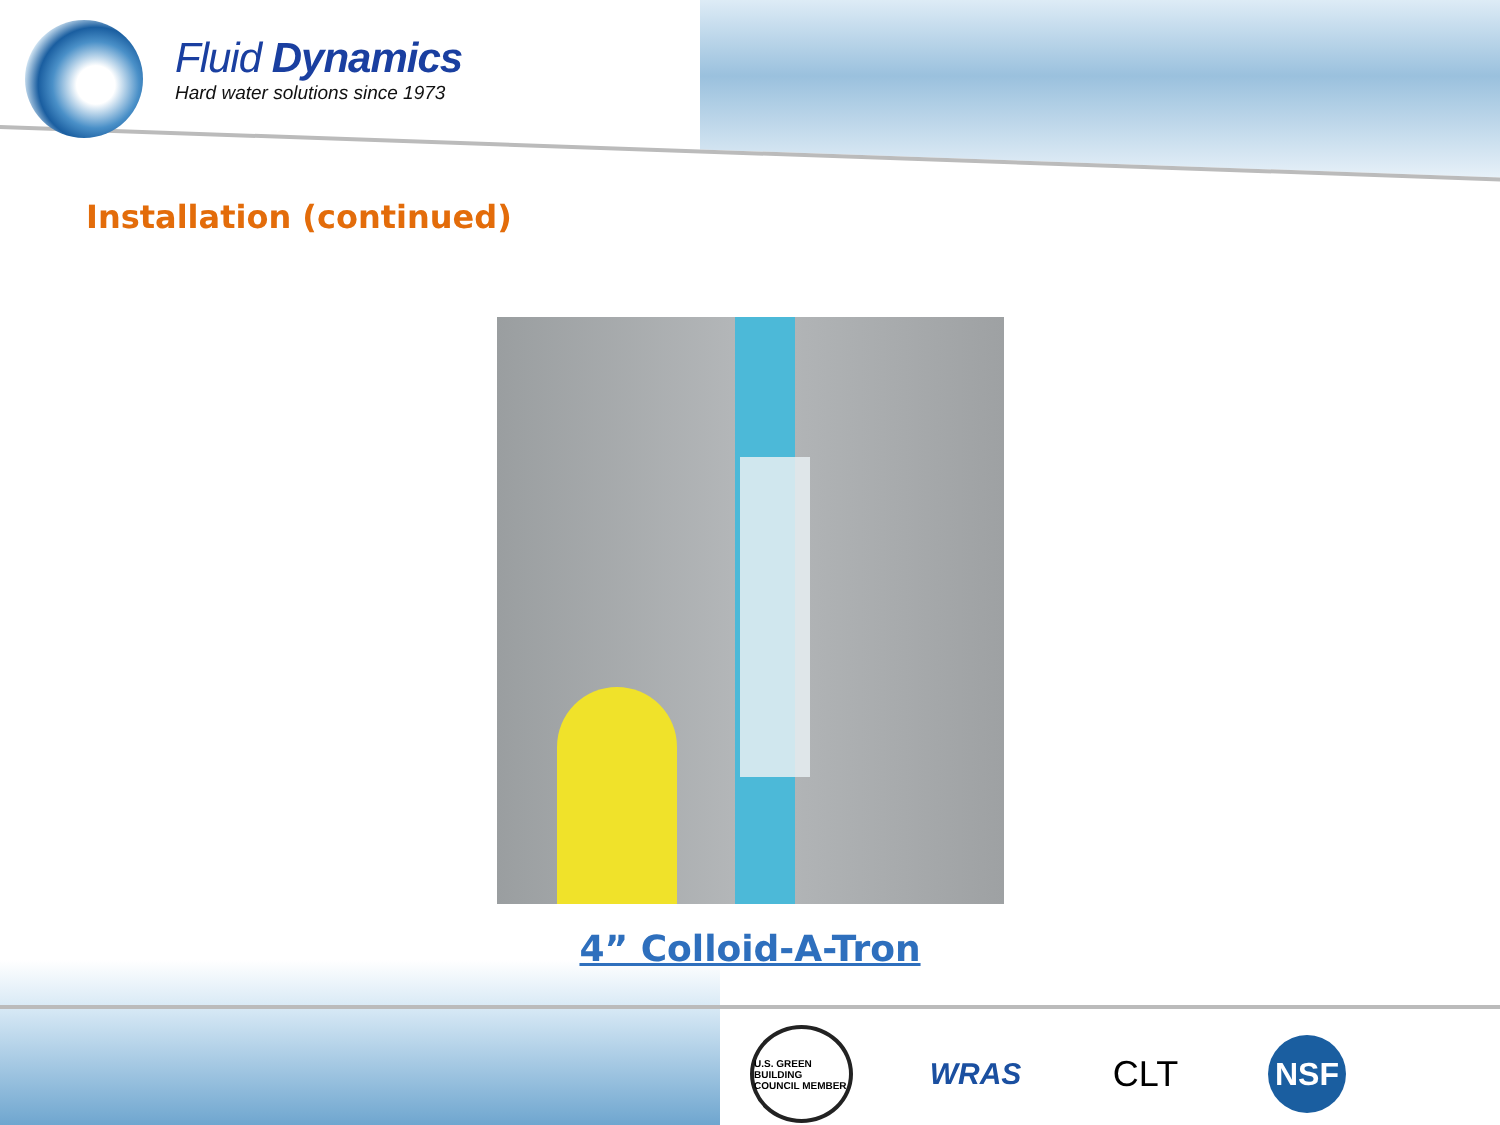Fluid Dynamics
Hard water solutions since 1973
Installation (continued)
4” Colloid-A-Tron
U.S. GREEN BUILDING COUNCIL MEMBER
WRAS
CLT
NSF